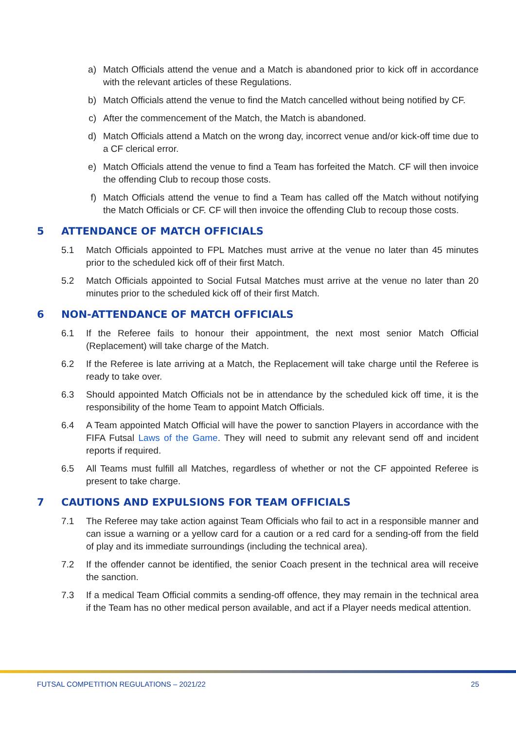a) Match Officials attend the venue and a Match is abandoned prior to kick off in accordance with the relevant articles of these Regulations.
b) Match Officials attend the venue to find the Match cancelled without being notified by CF.
c) After the commencement of the Match, the Match is abandoned.
d) Match Officials attend a Match on the wrong day, incorrect venue and/or kick-off time due to a CF clerical error.
e) Match Officials attend the venue to find a Team has forfeited the Match. CF will then invoice the offending Club to recoup those costs.
f) Match Officials attend the venue to find a Team has called off the Match without notifying the Match Officials or CF. CF will then invoice the offending Club to recoup those costs.
5 ATTENDANCE OF MATCH OFFICIALS
5.1 Match Officials appointed to FPL Matches must arrive at the venue no later than 45 minutes prior to the scheduled kick off of their first Match.
5.2 Match Officials appointed to Social Futsal Matches must arrive at the venue no later than 20 minutes prior to the scheduled kick off of their first Match.
6 NON-ATTENDANCE OF MATCH OFFICIALS
6.1 If the Referee fails to honour their appointment, the next most senior Match Official (Replacement) will take charge of the Match.
6.2 If the Referee is late arriving at a Match, the Replacement will take charge until the Referee is ready to take over.
6.3 Should appointed Match Officials not be in attendance by the scheduled kick off time, it is the responsibility of the home Team to appoint Match Officials.
6.4 A Team appointed Match Official will have the power to sanction Players in accordance with the FIFA Futsal Laws of the Game. They will need to submit any relevant send off and incident reports if required.
6.5 All Teams must fulfill all Matches, regardless of whether or not the CF appointed Referee is present to take charge.
7 CAUTIONS AND EXPULSIONS FOR TEAM OFFICIALS
7.1 The Referee may take action against Team Officials who fail to act in a responsible manner and can issue a warning or a yellow card for a caution or a red card for a sending-off from the field of play and its immediate surroundings (including the technical area).
7.2 If the offender cannot be identified, the senior Coach present in the technical area will receive the sanction.
7.3 If a medical Team Official commits a sending-off offence, they may remain in the technical area if the Team has no other medical person available, and act if a Player needs medical attention.
FUTSAL COMPETITION REGULATIONS – 2021/22 25